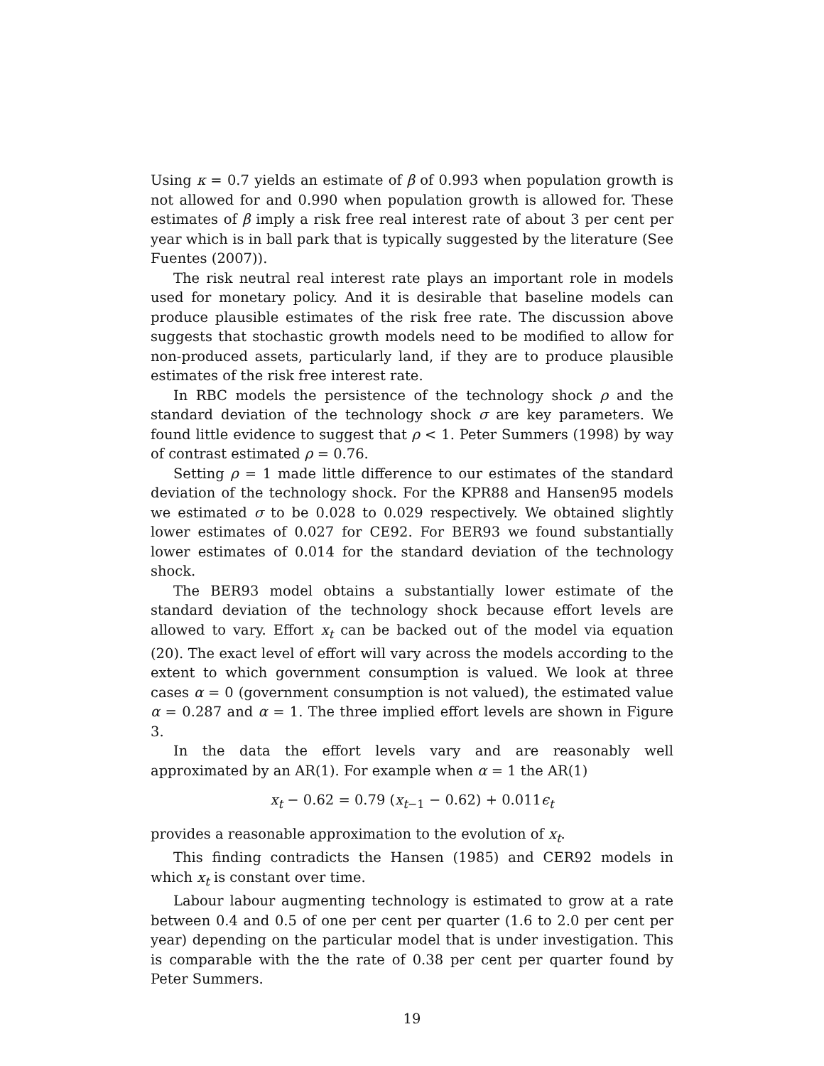Using κ = 0.7 yields an estimate of β of 0.993 when population growth is not allowed for and 0.990 when population growth is allowed for. These estimates of β imply a risk free real interest rate of about 3 per cent per year which is in ball park that is typically suggested by the literature (See Fuentes (2007)).
The risk neutral real interest rate plays an important role in models used for monetary policy. And it is desirable that baseline models can produce plausible estimates of the risk free rate. The discussion above suggests that stochastic growth models need to be modified to allow for non-produced assets, particularly land, if they are to produce plausible estimates of the risk free interest rate.
In RBC models the persistence of the technology shock ρ and the standard deviation of the technology shock σ are key parameters. We found little evidence to suggest that ρ < 1. Peter Summers (1998) by way of contrast estimated ρ = 0.76.
Setting ρ = 1 made little difference to our estimates of the standard deviation of the technology shock. For the KPR88 and Hansen95 models we estimated σ to be 0.028 to 0.029 respectively. We obtained slightly lower estimates of 0.027 for CE92. For BER93 we found substantially lower estimates of 0.014 for the standard deviation of the technology shock.
The BER93 model obtains a substantially lower estimate of the standard deviation of the technology shock because effort levels are allowed to vary. Effort x<sub>t</sub> can be backed out of the model via equation (20). The exact level of effort will vary across the models according to the extent to which government consumption is valued. We look at three cases α = 0 (government consumption is not valued), the estimated value α = 0.287 and α = 1. The three implied effort levels are shown in Figure 3.
In the data the effort levels vary and are reasonably well approximated by an AR(1). For example when α = 1 the AR(1)
x<sub>t</sub> − 0.62 = 0.79 (x<sub>t−1</sub> − 0.62) + 0.011ϵ<sub>t</sub>
provides a reasonable approximation to the evolution of x<sub>t</sub>.
This finding contradicts the Hansen (1985) and CER92 models in which x<sub>t</sub> is constant over time.
Labour labour augmenting technology is estimated to grow at a rate between 0.4 and 0.5 of one per cent per quarter (1.6 to 2.0 per cent per year) depending on the particular model that is under investigation. This is comparable with the the rate of 0.38 per cent per quarter found by Peter Summers.
19